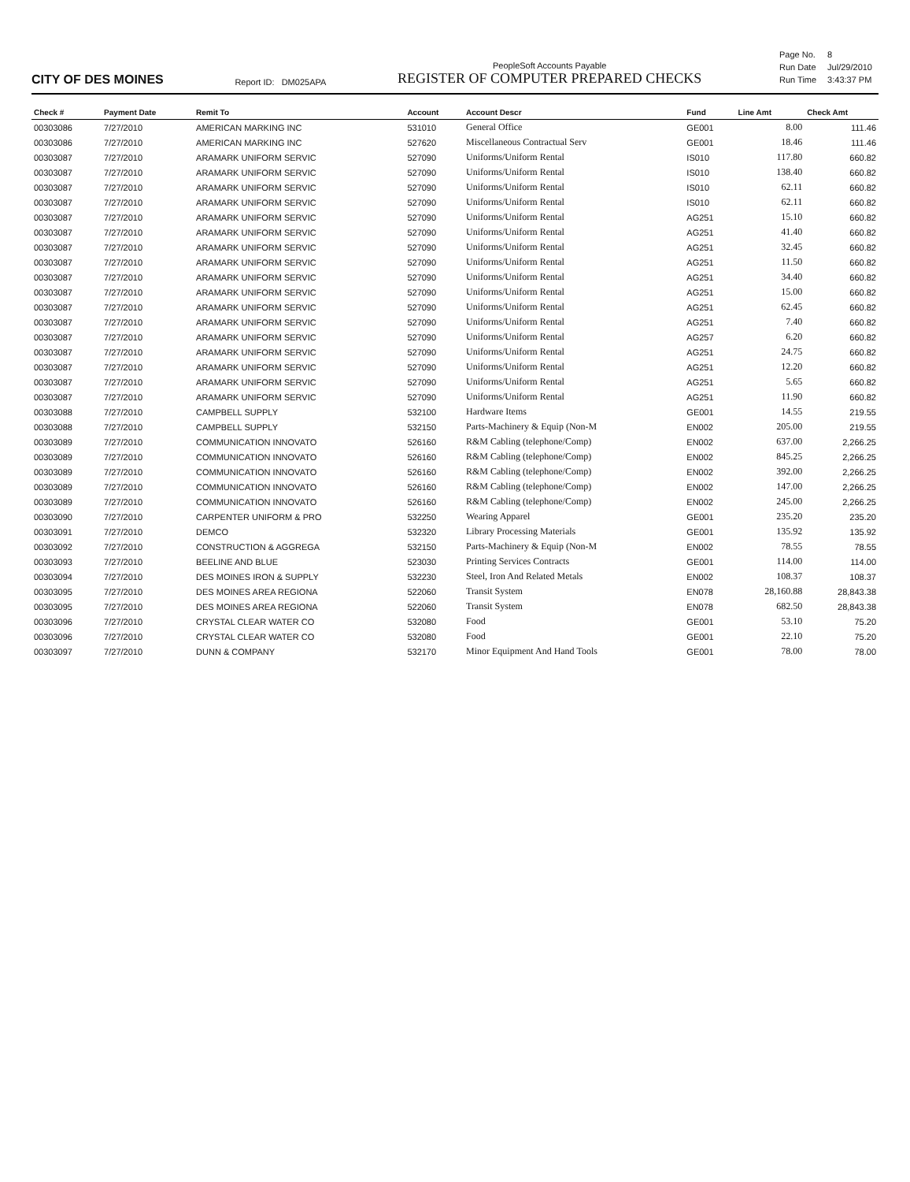CITY OF DES MOINES
Report ID: DM025APA
PeopleSoft Accounts Payable
REGISTER OF COMPUTER PREPARED CHECKS
| Page No. | 8 |
| Run Date | Jul/29/2010 |
| Run Time | 3:43:37 PM |
| Check # | Payment Date | Remit To | Account | Account Descr | Fund | Line Amt | Check Amt |
| --- | --- | --- | --- | --- | --- | --- | --- |
| 00303086 | 7/27/2010 | AMERICAN MARKING INC | 531010 | General Office | GE001 | 8.00 | 111.46 |
| 00303086 | 7/27/2010 | AMERICAN MARKING INC | 527620 | Miscellaneous Contractual Serv | GE001 | 18.46 | 111.46 |
| 00303087 | 7/27/2010 | ARAMARK UNIFORM SERVIC | 527090 | Uniforms/Uniform Rental | IS010 | 117.80 | 660.82 |
| 00303087 | 7/27/2010 | ARAMARK UNIFORM SERVIC | 527090 | Uniforms/Uniform Rental | IS010 | 138.40 | 660.82 |
| 00303087 | 7/27/2010 | ARAMARK UNIFORM SERVIC | 527090 | Uniforms/Uniform Rental | IS010 | 62.11 | 660.82 |
| 00303087 | 7/27/2010 | ARAMARK UNIFORM SERVIC | 527090 | Uniforms/Uniform Rental | IS010 | 62.11 | 660.82 |
| 00303087 | 7/27/2010 | ARAMARK UNIFORM SERVIC | 527090 | Uniforms/Uniform Rental | AG251 | 15.10 | 660.82 |
| 00303087 | 7/27/2010 | ARAMARK UNIFORM SERVIC | 527090 | Uniforms/Uniform Rental | AG251 | 41.40 | 660.82 |
| 00303087 | 7/27/2010 | ARAMARK UNIFORM SERVIC | 527090 | Uniforms/Uniform Rental | AG251 | 32.45 | 660.82 |
| 00303087 | 7/27/2010 | ARAMARK UNIFORM SERVIC | 527090 | Uniforms/Uniform Rental | AG251 | 11.50 | 660.82 |
| 00303087 | 7/27/2010 | ARAMARK UNIFORM SERVIC | 527090 | Uniforms/Uniform Rental | AG251 | 34.40 | 660.82 |
| 00303087 | 7/27/2010 | ARAMARK UNIFORM SERVIC | 527090 | Uniforms/Uniform Rental | AG251 | 15.00 | 660.82 |
| 00303087 | 7/27/2010 | ARAMARK UNIFORM SERVIC | 527090 | Uniforms/Uniform Rental | AG251 | 62.45 | 660.82 |
| 00303087 | 7/27/2010 | ARAMARK UNIFORM SERVIC | 527090 | Uniforms/Uniform Rental | AG251 | 7.40 | 660.82 |
| 00303087 | 7/27/2010 | ARAMARK UNIFORM SERVIC | 527090 | Uniforms/Uniform Rental | AG257 | 6.20 | 660.82 |
| 00303087 | 7/27/2010 | ARAMARK UNIFORM SERVIC | 527090 | Uniforms/Uniform Rental | AG251 | 24.75 | 660.82 |
| 00303087 | 7/27/2010 | ARAMARK UNIFORM SERVIC | 527090 | Uniforms/Uniform Rental | AG251 | 12.20 | 660.82 |
| 00303087 | 7/27/2010 | ARAMARK UNIFORM SERVIC | 527090 | Uniforms/Uniform Rental | AG251 | 5.65 | 660.82 |
| 00303087 | 7/27/2010 | ARAMARK UNIFORM SERVIC | 527090 | Uniforms/Uniform Rental | AG251 | 11.90 | 660.82 |
| 00303088 | 7/27/2010 | CAMPBELL SUPPLY | 532100 | Hardware Items | GE001 | 14.55 | 219.55 |
| 00303088 | 7/27/2010 | CAMPBELL SUPPLY | 532150 | Parts-Machinery & Equip (Non-M | EN002 | 205.00 | 219.55 |
| 00303089 | 7/27/2010 | COMMUNICATION INNOVATO | 526160 | R&M Cabling (telephone/Comp) | EN002 | 637.00 | 2,266.25 |
| 00303089 | 7/27/2010 | COMMUNICATION INNOVATO | 526160 | R&M Cabling (telephone/Comp) | EN002 | 845.25 | 2,266.25 |
| 00303089 | 7/27/2010 | COMMUNICATION INNOVATO | 526160 | R&M Cabling (telephone/Comp) | EN002 | 392.00 | 2,266.25 |
| 00303089 | 7/27/2010 | COMMUNICATION INNOVATO | 526160 | R&M Cabling (telephone/Comp) | EN002 | 147.00 | 2,266.25 |
| 00303089 | 7/27/2010 | COMMUNICATION INNOVATO | 526160 | R&M Cabling (telephone/Comp) | EN002 | 245.00 | 2,266.25 |
| 00303090 | 7/27/2010 | CARPENTER UNIFORM & PRO | 532250 | Wearing Apparel | GE001 | 235.20 | 235.20 |
| 00303091 | 7/27/2010 | DEMCO | 532320 | Library Processing Materials | GE001 | 135.92 | 135.92 |
| 00303092 | 7/27/2010 | CONSTRUCTION & AGGREGA | 532150 | Parts-Machinery & Equip (Non-M | EN002 | 78.55 | 78.55 |
| 00303093 | 7/27/2010 | BEELINE AND BLUE | 523030 | Printing Services Contracts | GE001 | 114.00 | 114.00 |
| 00303094 | 7/27/2010 | DES MOINES IRON & SUPPLY | 532230 | Steel, Iron And Related Metals | EN002 | 108.37 | 108.37 |
| 00303095 | 7/27/2010 | DES MOINES AREA REGIONA | 522060 | Transit System | EN078 | 28,160.88 | 28,843.38 |
| 00303095 | 7/27/2010 | DES MOINES AREA REGIONA | 522060 | Transit System | EN078 | 682.50 | 28,843.38 |
| 00303096 | 7/27/2010 | CRYSTAL CLEAR WATER CO | 532080 | Food | GE001 | 53.10 | 75.20 |
| 00303096 | 7/27/2010 | CRYSTAL CLEAR WATER CO | 532080 | Food | GE001 | 22.10 | 75.20 |
| 00303097 | 7/27/2010 | DUNN & COMPANY | 532170 | Minor Equipment And Hand Tools | GE001 | 78.00 | 78.00 |